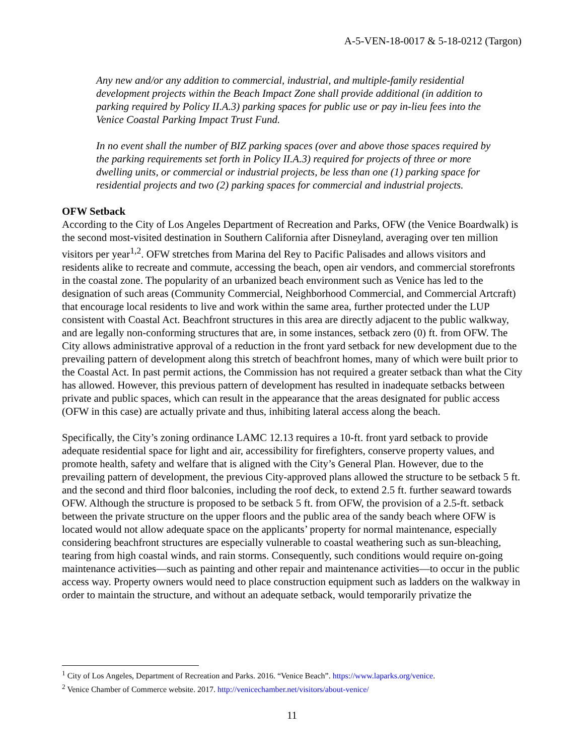A-5-VEN-18-0017 & 5-18-0212 (Targon)
Any new and/or any addition to commercial, industrial, and multiple-family residential development projects within the Beach Impact Zone shall provide additional (in addition to parking required by Policy II.A.3) parking spaces for public use or pay in-lieu fees into the Venice Coastal Parking Impact Trust Fund.
In no event shall the number of BIZ parking spaces (over and above those spaces required by the parking requirements set forth in Policy II.A.3) required for projects of three or more dwelling units, or commercial or industrial projects, be less than one (1) parking space for residential projects and two (2) parking spaces for commercial and industrial projects.
OFW Setback
According to the City of Los Angeles Department of Recreation and Parks, OFW (the Venice Boardwalk) is the second most-visited destination in Southern California after Disneyland, averaging over ten million visitors per year<sup>1,2</sup>. OFW stretches from Marina del Rey to Pacific Palisades and allows visitors and residents alike to recreate and commute, accessing the beach, open air vendors, and commercial storefronts in the coastal zone. The popularity of an urbanized beach environment such as Venice has led to the designation of such areas (Community Commercial, Neighborhood Commercial, and Commercial Artcraft) that encourage local residents to live and work within the same area, further protected under the LUP consistent with Coastal Act. Beachfront structures in this area are directly adjacent to the public walkway, and are legally non-conforming structures that are, in some instances, setback zero (0) ft. from OFW. The City allows administrative approval of a reduction in the front yard setback for new development due to the prevailing pattern of development along this stretch of beachfront homes, many of which were built prior to the Coastal Act. In past permit actions, the Commission has not required a greater setback than what the City has allowed. However, this previous pattern of development has resulted in inadequate setbacks between private and public spaces, which can result in the appearance that the areas designated for public access (OFW in this case) are actually private and thus, inhibiting lateral access along the beach.
Specifically, the City’s zoning ordinance LAMC 12.13 requires a 10-ft. front yard setback to provide adequate residential space for light and air, accessibility for firefighters, conserve property values, and promote health, safety and welfare that is aligned with the City’s General Plan. However, due to the prevailing pattern of development, the previous City-approved plans allowed the structure to be setback 5 ft. and the second and third floor balconies, including the roof deck, to extend 2.5 ft. further seaward towards OFW. Although the structure is proposed to be setback 5 ft. from OFW, the provision of a 2.5-ft. setback between the private structure on the upper floors and the public area of the sandy beach where OFW is located would not allow adequate space on the applicants’ property for normal maintenance, especially considering beachfront structures are especially vulnerable to coastal weathering such as sun-bleaching, tearing from high coastal winds, and rain storms. Consequently, such conditions would require on-going maintenance activities—such as painting and other repair and maintenance activities—to occur in the public access way. Property owners would need to place construction equipment such as ladders on the walkway in order to maintain the structure, and without an adequate setback, would temporarily privatize the
<sup>1</sup> City of Los Angeles, Department of Recreation and Parks. 2016. “Venice Beach”. https://www.laparks.org/venice.
<sup>2</sup> Venice Chamber of Commerce website. 2017. http://venicechamber.net/visitors/about-venice/
11